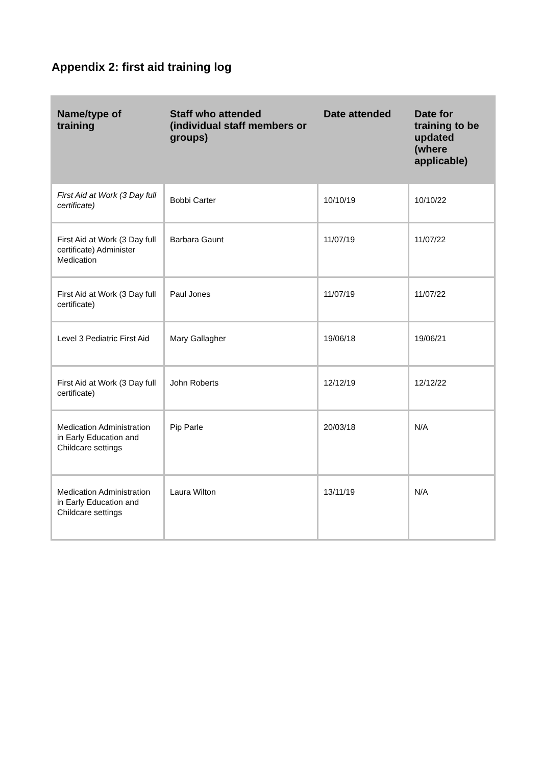Appendix 2: first aid training log
| Name/type of training | Staff who attended (individual staff members or groups) | Date attended | Date for training to be updated (where applicable) |
| --- | --- | --- | --- |
| First Aid at Work (3 Day full certificate) | Bobbi Carter | 10/10/19 | 10/10/22 |
| First Aid at Work (3 Day full certificate) Administer Medication | Barbara Gaunt | 11/07/19 | 11/07/22 |
| First Aid at Work (3 Day full certificate) | Paul Jones | 11/07/19 | 11/07/22 |
| Level 3 Pediatric First Aid | Mary Gallagher | 19/06/18 | 19/06/21 |
| First Aid at Work (3 Day full certificate) | John Roberts | 12/12/19 | 12/12/22 |
| Medication Administration in Early Education and Childcare settings | Pip Parle | 20/03/18 | N/A |
| Medication Administration in Early Education and Childcare settings | Laura Wilton | 13/11/19 | N/A |